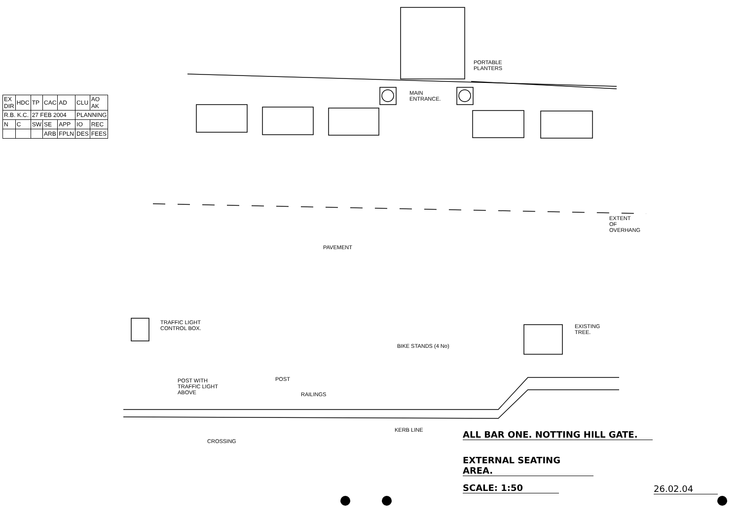| EX DIR | HDC | TP | CAC | AD | CLU | AO AK |
| R.B. K.C. | | 27 FEB 2004 | | | PLANNING | |
| N | C | SW | SE | APP | IO | REC |
| | | | ARB | FPLN | DES | FEES |
PORTABLE
PLANTERS
MAIN
ENTRANCE.
EXTENT
OF
OVERHANG
PAVEMENT
TRAFFIC LIGHT
CONTROL BOX.
EXISTING
TREE.
BIKE STANDS (4 No)
POST WITH
TRAFFIC LIGHT
ABOVE
POST
RAILINGS
KERB LINE
CROSSING
ALL BAR ONE. NOTTING HILL GATE.
EXTERNAL SEATING AREA.
SCALE: 1:50 26.02.04